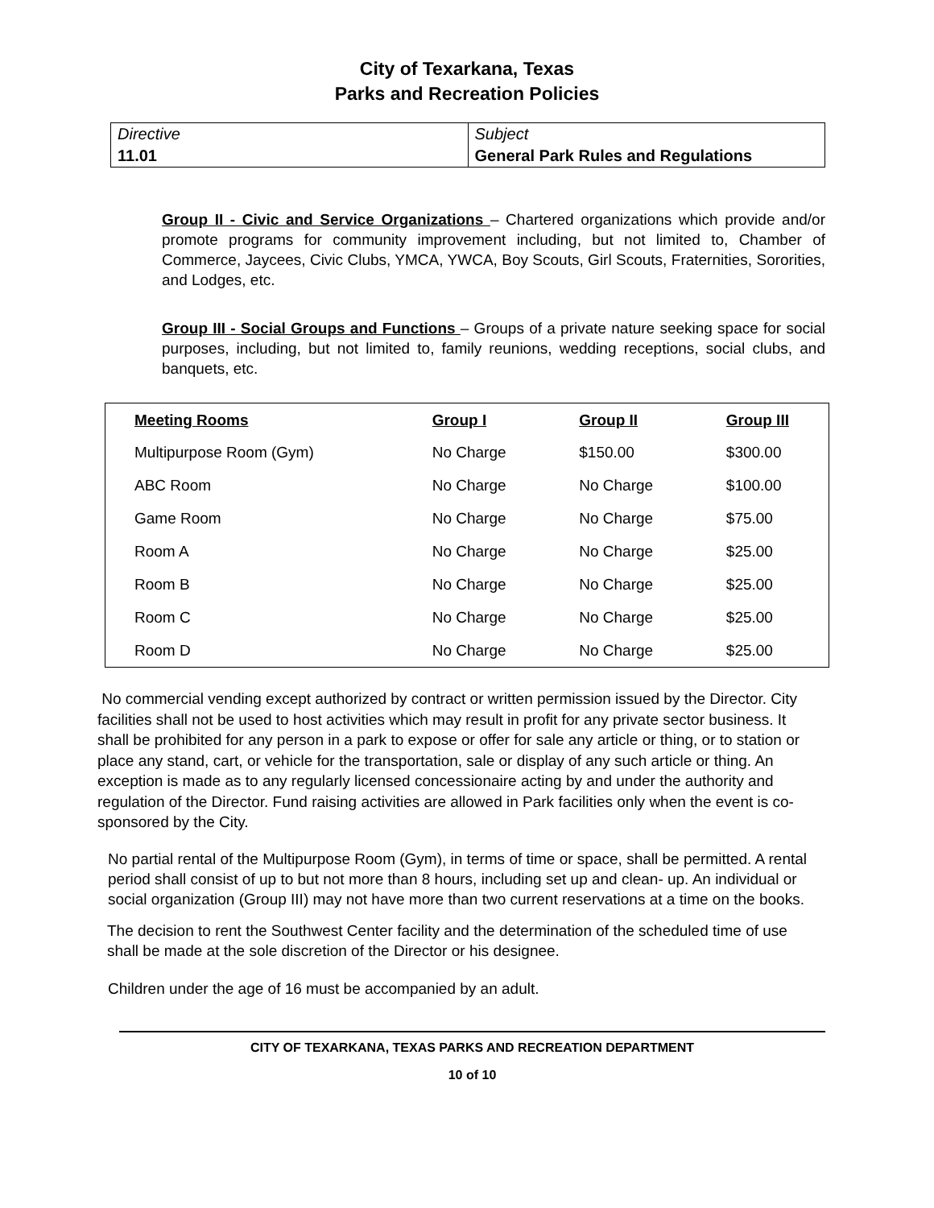City of Texarkana, Texas
Parks and Recreation Policies
| Directive 11.01 | Subject General Park Rules and Regulations |
Group II - Civic and Service Organizations – Chartered organizations which provide and/or promote programs for community improvement including, but not limited to, Chamber of Commerce, Jaycees, Civic Clubs, YMCA, YWCA, Boy Scouts, Girl Scouts, Fraternities, Sororities, and Lodges, etc.
Group III - Social Groups and Functions – Groups of a private nature seeking space for social purposes, including, but not limited to, family reunions, wedding receptions, social clubs, and banquets, etc.
| Meeting Rooms | Group I | Group II | Group III |
| --- | --- | --- | --- |
| Multipurpose Room (Gym) | No Charge | $150.00 | $300.00 |
| ABC Room | No Charge | No Charge | $100.00 |
| Game Room | No Charge | No Charge | $75.00 |
| Room A | No Charge | No Charge | $25.00 |
| Room B | No Charge | No Charge | $25.00 |
| Room C | No Charge | No Charge | $25.00 |
| Room D | No Charge | No Charge | $25.00 |
No commercial vending except authorized by contract or written permission issued by the Director. City facilities shall not be used to host activities which may result in profit for any private sector business. It shall be prohibited for any person in a park to expose or offer for sale any article or thing, or to station or place any stand, cart, or vehicle for the transportation, sale or display of any such article or thing. An exception is made as to any regularly licensed concessionaire acting by and under the authority and regulation of the Director. Fund raising activities are allowed in Park facilities only when the event is co-sponsored by the City.
No partial rental of the Multipurpose Room (Gym), in terms of time or space, shall be permitted. A rental period shall consist of up to but not more than 8 hours, including set up and clean- up. An individual or social organization (Group III) may not have more than two current reservations at a time on the books.
The decision to rent the Southwest Center facility and the determination of the scheduled time of use shall be made at the sole discretion of the Director or his designee.
Children under the age of 16 must be accompanied by an adult.
CITY OF TEXARKANA, TEXAS PARKS AND RECREATION DEPARTMENT
10 of 10